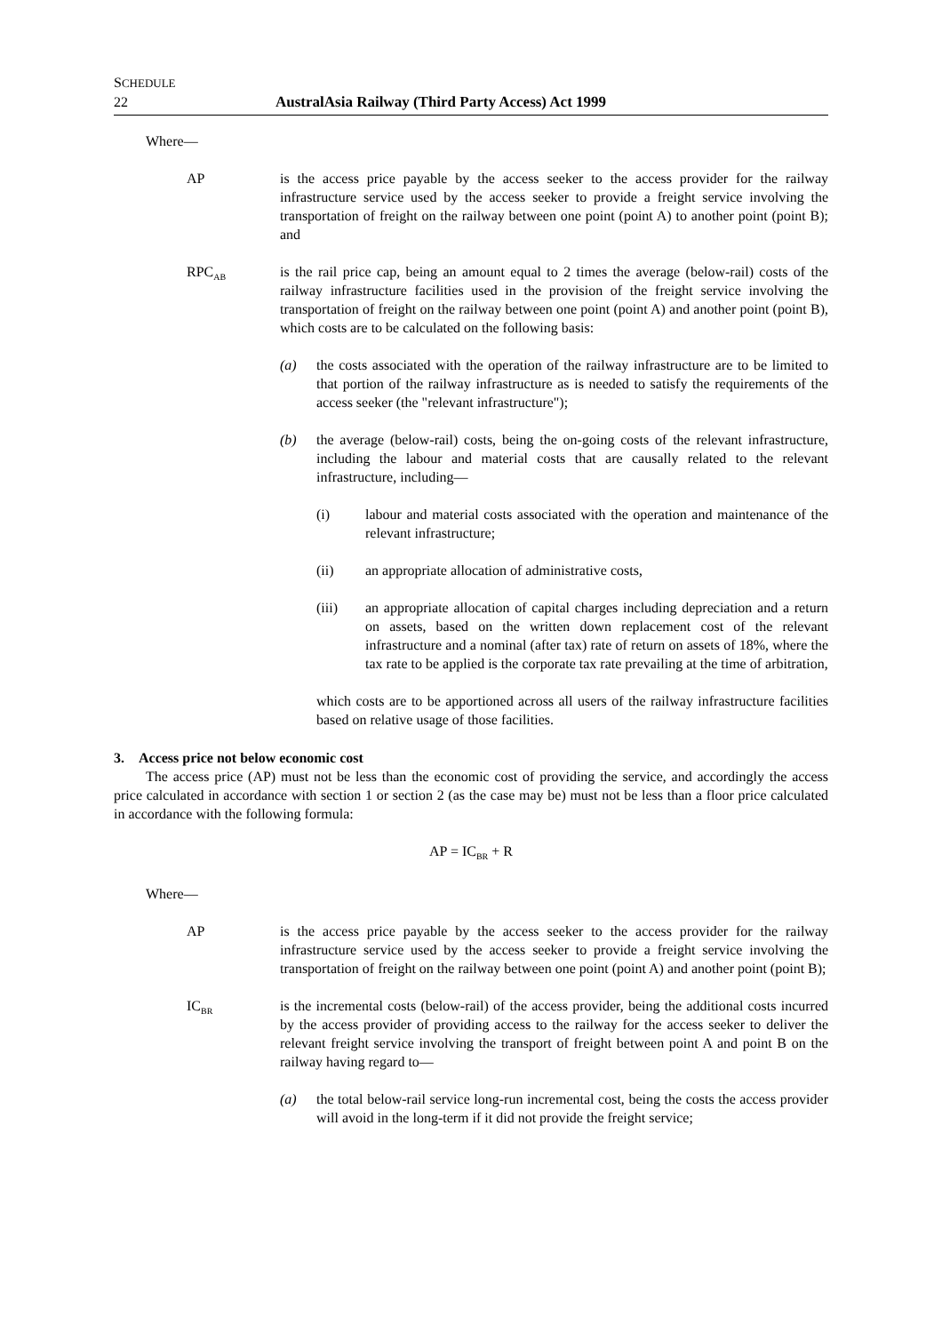SCHEDULE
22
AustralAsia Railway (Third Party Access) Act 1999
Where—
AP is the access price payable by the access seeker to the access provider for the railway infrastructure service used by the access seeker to provide a freight service involving the transportation of freight on the railway between one point (point A) to another point (point B); and
RPC<sub>AB</sub>
is the rail price cap, being an amount equal to 2 times the average (below-rail) costs of the railway infrastructure facilities used in the provision of the freight service involving the transportation of freight on the railway between one point (point A) and another point (point B), which costs are to be calculated on the following basis:
(a) the costs associated with the operation of the railway infrastructure are to be limited to that portion of the railway infrastructure as is needed to satisfy the requirements of the access seeker (the "relevant infrastructure");
(b) the average (below-rail) costs, being the on-going costs of the relevant infrastructure, including the labour and material costs that are causally related to the relevant infrastructure, including—
(i) labour and material costs associated with the operation and maintenance of the relevant infrastructure;
(ii) an appropriate allocation of administrative costs,
(iii) an appropriate allocation of capital charges including depreciation and a return on assets, based on the written down replacement cost of the relevant infrastructure and a nominal (after tax) rate of return on assets of 18%, where the tax rate to be applied is the corporate tax rate prevailing at the time of arbitration,
which costs are to be apportioned across all users of the railway infrastructure facilities based on relative usage of those facilities.
3. Access price not below economic cost
The access price (AP) must not be less than the economic cost of providing the service, and accordingly the access price calculated in accordance with section 1 or section 2 (as the case may be) must not be less than a floor price calculated in accordance with the following formula:
AP = IC<sub>BR</sub> + R
Where—
AP is the access price payable by the access seeker to the access provider for the railway infrastructure service used by the access seeker to provide a freight service involving the transportation of freight on the railway between one point (point A) and another point (point B);
IC<sub>BR</sub>
is the incremental costs (below-rail) of the access provider, being the additional costs incurred by the access provider of providing access to the railway for the access seeker to deliver the relevant freight service involving the transport of freight between point A and point B on the railway having regard to—
(a) the total below-rail service long-run incremental cost, being the costs the access provider will avoid in the long-term if it did not provide the freight service;